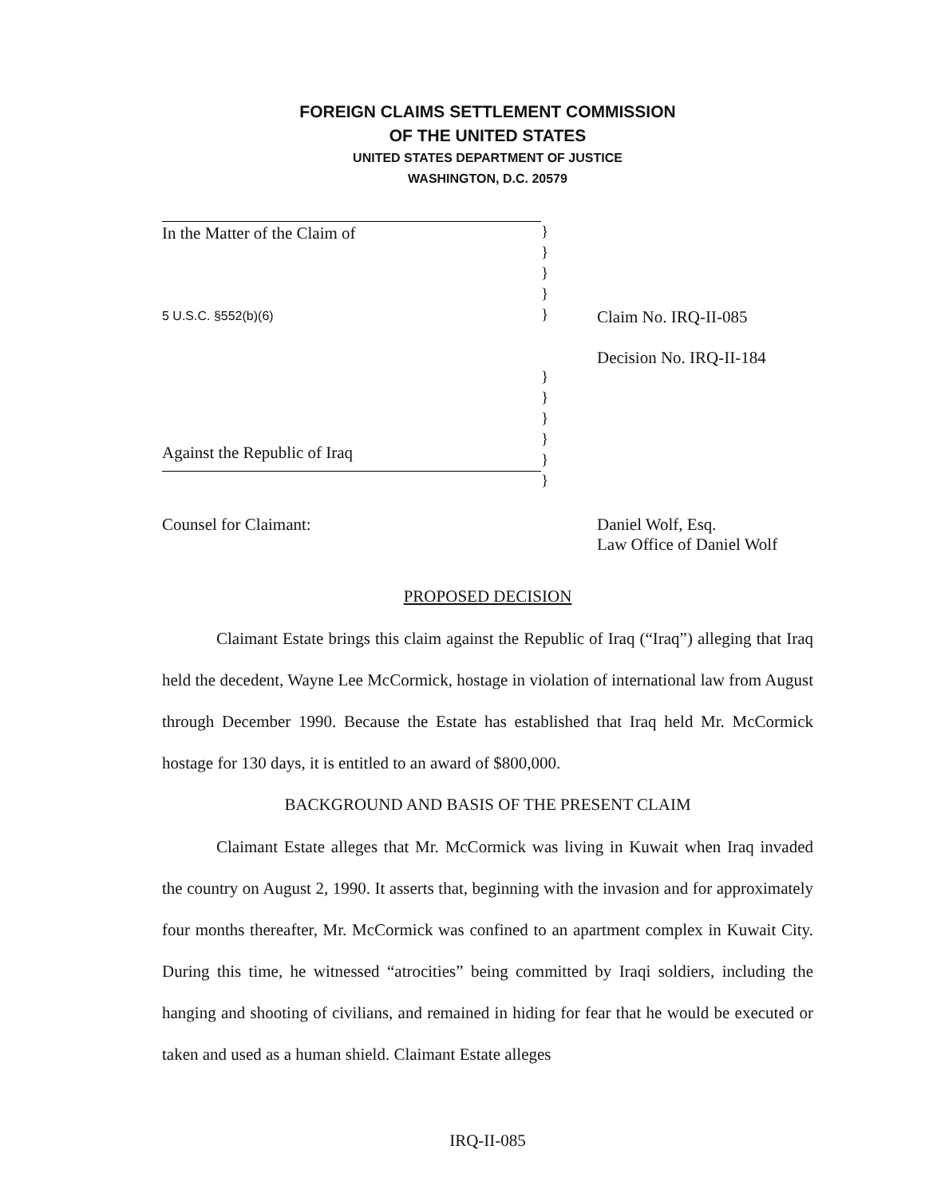FOREIGN CLAIMS SETTLEMENT COMMISSION
OF THE UNITED STATES
UNITED STATES DEPARTMENT OF JUSTICE
WASHINGTON, D.C. 20579
In the Matter of the Claim of
5 U.S.C. §552(b)(6)
Against the Republic of Iraq
}
}
}
}
}
}
}
}
}
}
}
Claim No. IRQ-II-085
Decision No. IRQ-II-184
Counsel for Claimant: Daniel Wolf, Esq.
Law Office of Daniel Wolf
PROPOSED DECISION
Claimant Estate brings this claim against the Republic of Iraq (“Iraq”) alleging that Iraq held the decedent, Wayne Lee McCormick, hostage in violation of international law from August through December 1990. Because the Estate has established that Iraq held Mr. McCormick hostage for 130 days, it is entitled to an award of $800,000.
BACKGROUND AND BASIS OF THE PRESENT CLAIM
Claimant Estate alleges that Mr. McCormick was living in Kuwait when Iraq invaded the country on August 2, 1990. It asserts that, beginning with the invasion and for approximately four months thereafter, Mr. McCormick was confined to an apartment complex in Kuwait City. During this time, he witnessed “atrocities” being committed by Iraqi soldiers, including the hanging and shooting of civilians, and remained in hiding for fear that he would be executed or taken and used as a human shield. Claimant Estate alleges
IRQ-II-085